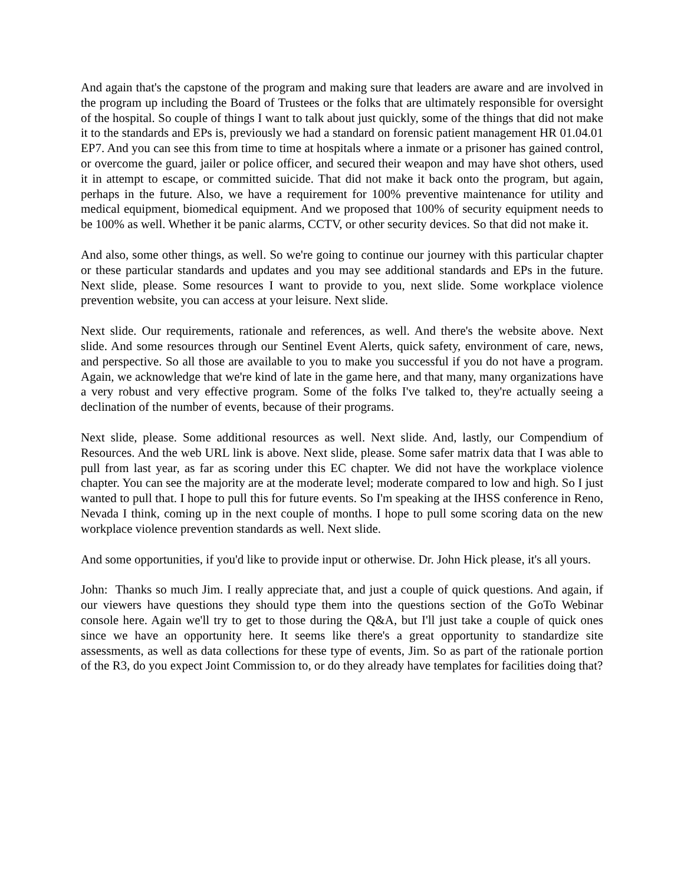And again that's the capstone of the program and making sure that leaders are aware and are involved in the program up including the Board of Trustees or the folks that are ultimately responsible for oversight of the hospital. So couple of things I want to talk about just quickly, some of the things that did not make it to the standards and EPs is, previously we had a standard on forensic patient management HR 01.04.01 EP7. And you can see this from time to time at hospitals where a inmate or a prisoner has gained control, or overcome the guard, jailer or police officer, and secured their weapon and may have shot others, used it in attempt to escape, or committed suicide. That did not make it back onto the program, but again, perhaps in the future. Also, we have a requirement for 100% preventive maintenance for utility and medical equipment, biomedical equipment. And we proposed that 100% of security equipment needs to be 100% as well. Whether it be panic alarms, CCTV, or other security devices. So that did not make it.
And also, some other things, as well. So we're going to continue our journey with this particular chapter or these particular standards and updates and you may see additional standards and EPs in the future. Next slide, please. Some resources I want to provide to you, next slide. Some workplace violence prevention website, you can access at your leisure. Next slide.
Next slide. Our requirements, rationale and references, as well. And there's the website above. Next slide. And some resources through our Sentinel Event Alerts, quick safety, environment of care, news, and perspective. So all those are available to you to make you successful if you do not have a program. Again, we acknowledge that we're kind of late in the game here, and that many, many organizations have a very robust and very effective program. Some of the folks I've talked to, they're actually seeing a declination of the number of events, because of their programs.
Next slide, please. Some additional resources as well. Next slide. And, lastly, our Compendium of Resources. And the web URL link is above. Next slide, please. Some safer matrix data that I was able to pull from last year, as far as scoring under this EC chapter. We did not have the workplace violence chapter. You can see the majority are at the moderate level; moderate compared to low and high. So I just wanted to pull that. I hope to pull this for future events. So I'm speaking at the IHSS conference in Reno, Nevada I think, coming up in the next couple of months. I hope to pull some scoring data on the new workplace violence prevention standards as well. Next slide.
And some opportunities, if you'd like to provide input or otherwise. Dr. John Hick please, it's all yours.
John: Thanks so much Jim. I really appreciate that, and just a couple of quick questions. And again, if our viewers have questions they should type them into the questions section of the GoTo Webinar console here. Again we'll try to get to those during the Q&A, but I'll just take a couple of quick ones since we have an opportunity here. It seems like there's a great opportunity to standardize site assessments, as well as data collections for these type of events, Jim. So as part of the rationale portion of the R3, do you expect Joint Commission to, or do they already have templates for facilities doing that?